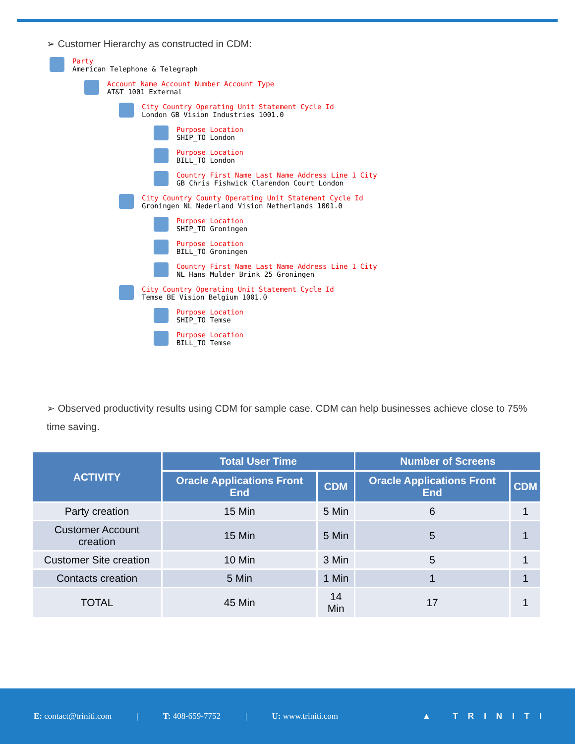➢ Customer Hierarchy as constructed in CDM:
Party
American Telephone & Telegraph
Account Name Account Number Account Type
AT&T 1001 External
City Country Operating Unit Statement Cycle Id
London GB Vision Industries 1001.0
Purpose Location
SHIP_TO London
Purpose Location
BILL_TO London
Country First Name Last Name Address Line 1 City
GB Chris Fishwick Clarendon Court London
City Country County Operating Unit Statement Cycle Id
Groningen NL Nederland Vision Netherlands 1001.0
Purpose Location
SHIP_TO Groningen
Purpose Location
BILL_TO Groningen
Country First Name Last Name Address Line 1 City
NL Hans Mulder Brink 25 Groningen
City Country Operating Unit Statement Cycle Id
Temse BE Vision Belgium 1001.0
Purpose Location
SHIP_TO Temse
Purpose Location
BILL_TO Temse
➢ Observed productivity results using CDM for sample case. CDM can help businesses achieve close to 75% time saving.
| ACTIVITY | Total User Time | | Number of Screens | |
| --- | --- | --- | --- | --- |
| | Oracle Applications Front End | CDM | Oracle Applications Front End | CDM |
| Party creation | 15 Min | 5 Min | 6 | 1 |
| Customer Account creation | 15 Min | 5 Min | 5 | 1 |
| Customer Site creation | 10 Min | 3 Min | 5 | 1 |
| Contacts creation | 5 Min | 1 Min | 1 | 1 |
| TOTAL | 45 Min | 14 Min | 17 | 1 |
E: contact@triniti.com | T: 408-659-7752 | U: www.triniti.com ▲ TRINITI